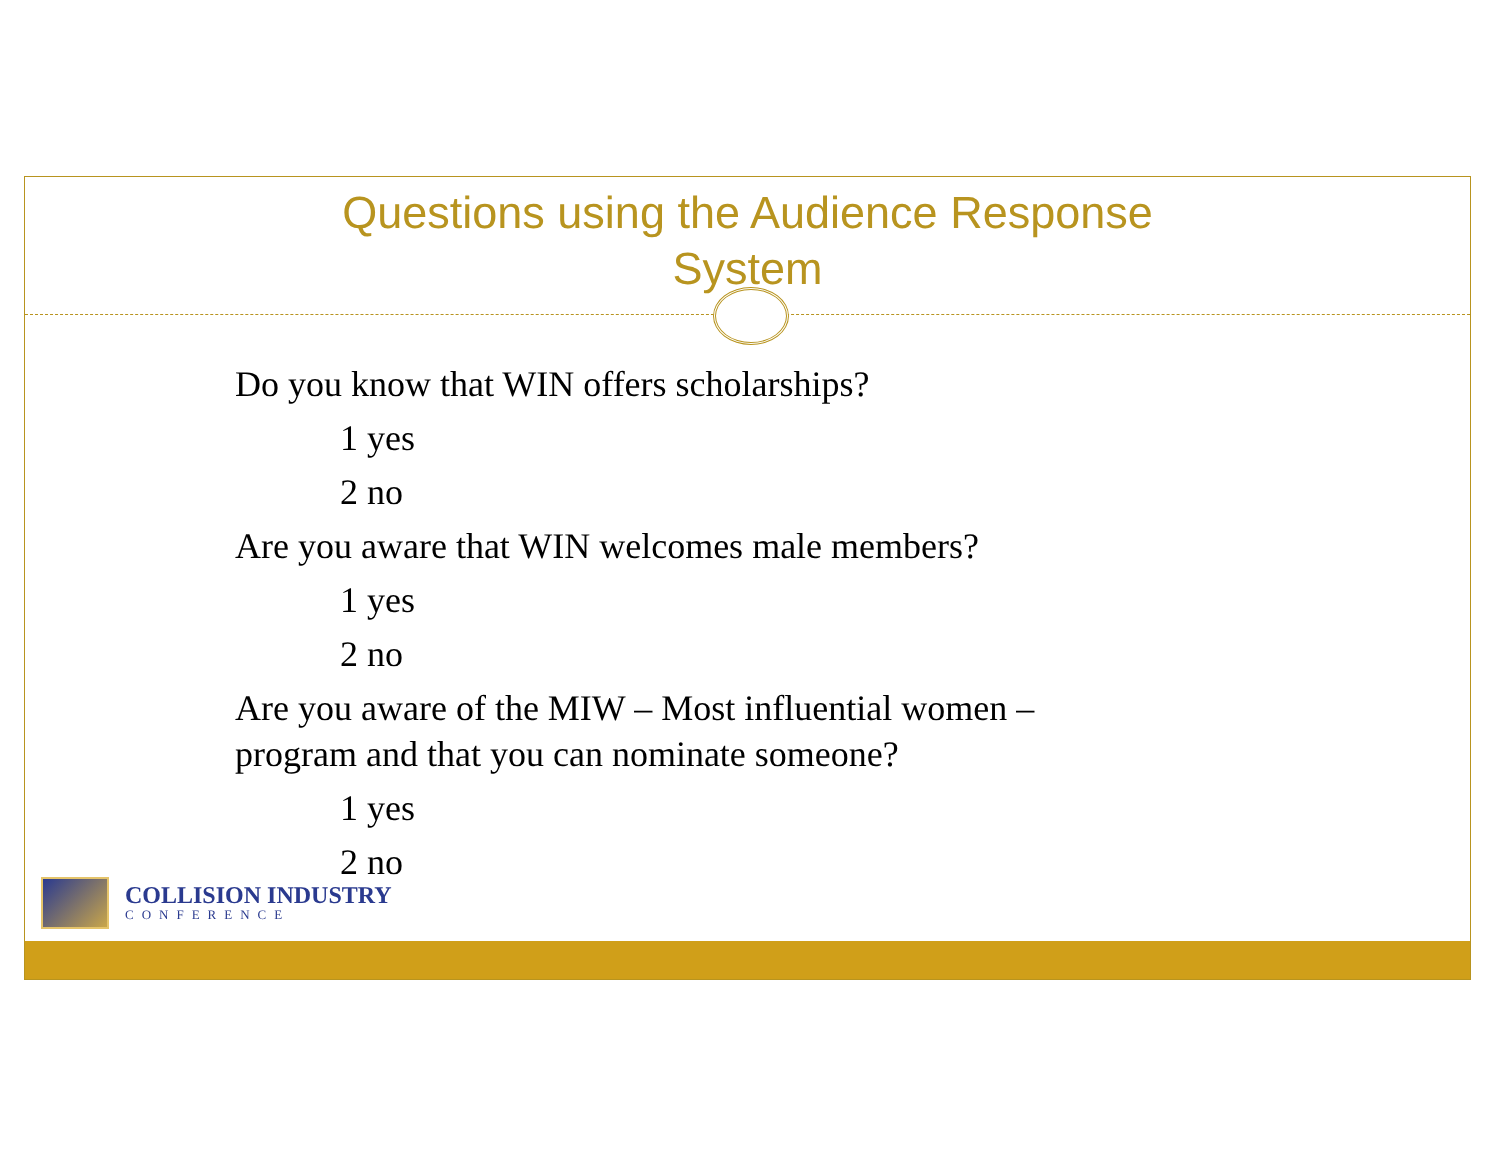Questions using the Audience Response
System
Do you know that WIN offers scholarships?
1 yes
2 no
Are you aware that WIN welcomes male members?
1 yes
2 no
Are you aware of the MIW – Most influential women –
program and that you can nominate someone?
1 yes
2 no
COLLISION INDUSTRY
CONFERENCE